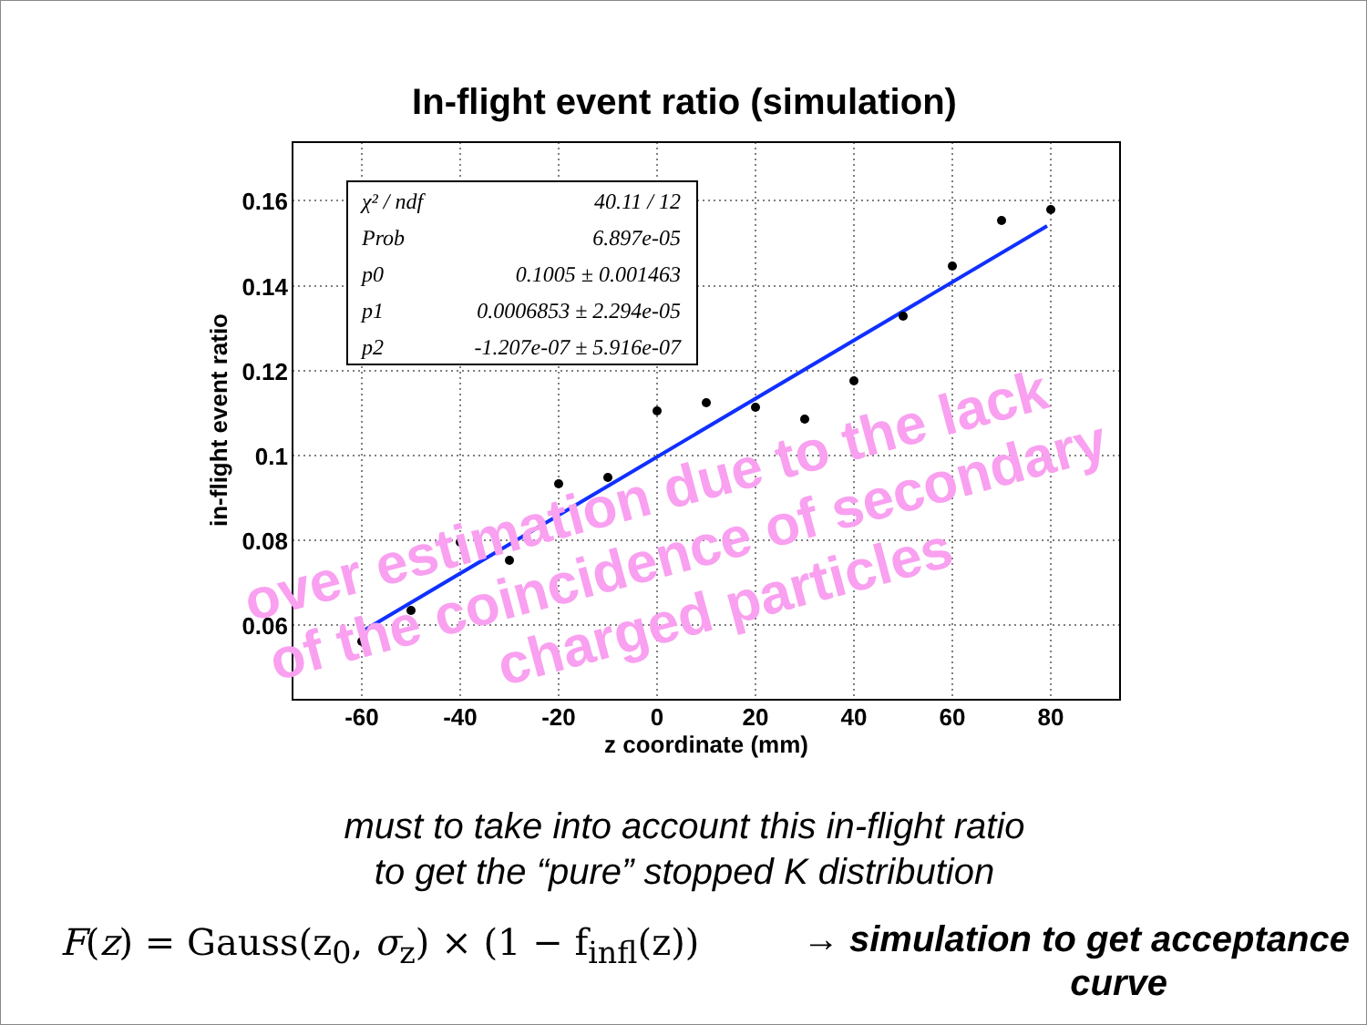In-flight event ratio (simulation)
0.16
0.14
0.12
0.1
0.08
0.06
-60
-40
-20
0
20
40
60
80
z coordinate (mm)
in-flight event ratio
χ² / ndf
40.11 / 12
Prob
6.897e-05
p0
0.1005 ± 0.001463
p1
0.0006853 ± 2.294e-05
p2
-1.207e-07 ± 5.916e-07
over estimation due to the lack
of the coincidence of secondary
charged particles
must to take into account this in-flight ratio
to get the “pure” stopped K distribution
F(z) = Gauss(z<sub>0</sub>, σ<sub>z</sub>) × (1 − f<sub>infl</sub>(z))
→ simulation to get acceptance
curve